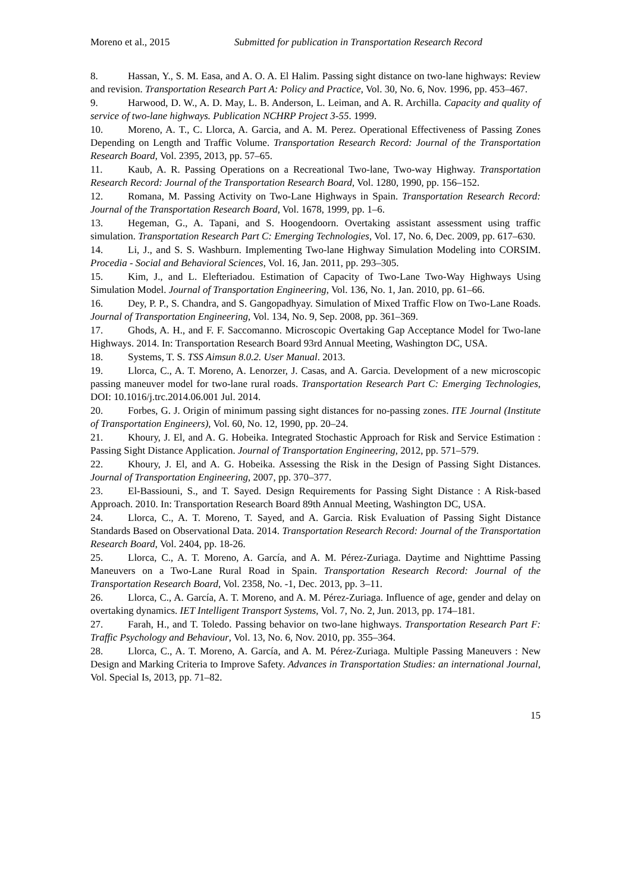Moreno et al., 2015 Submitted for publication in Transportation Research Record
8. Hassan, Y., S. M. Easa, and A. O. A. El Halim. Passing sight distance on two-lane highways: Review and revision. Transportation Research Part A: Policy and Practice, Vol. 30, No. 6, Nov. 1996, pp. 453–467.
9. Harwood, D. W., A. D. May, L. B. Anderson, L. Leiman, and A. R. Archilla. Capacity and quality of service of two-lane highways. Publication NCHRP Project 3-55. 1999.
10. Moreno, A. T., C. Llorca, A. Garcia, and A. M. Perez. Operational Effectiveness of Passing Zones Depending on Length and Traffic Volume. Transportation Research Record: Journal of the Transportation Research Board, Vol. 2395, 2013, pp. 57–65.
11. Kaub, A. R. Passing Operations on a Recreational Two-lane, Two-way Highway. Transportation Research Record: Journal of the Transportation Research Board, Vol. 1280, 1990, pp. 156–152.
12. Romana, M. Passing Activity on Two-Lane Highways in Spain. Transportation Research Record: Journal of the Transportation Research Board, Vol. 1678, 1999, pp. 1–6.
13. Hegeman, G., A. Tapani, and S. Hoogendoorn. Overtaking assistant assessment using traffic simulation. Transportation Research Part C: Emerging Technologies, Vol. 17, No. 6, Dec. 2009, pp. 617–630.
14. Li, J., and S. S. Washburn. Implementing Two-lane Highway Simulation Modeling into CORSIM. Procedia - Social and Behavioral Sciences, Vol. 16, Jan. 2011, pp. 293–305.
15. Kim, J., and L. Elefteriadou. Estimation of Capacity of Two-Lane Two-Way Highways Using Simulation Model. Journal of Transportation Engineering, Vol. 136, No. 1, Jan. 2010, pp. 61–66.
16. Dey, P. P., S. Chandra, and S. Gangopadhyay. Simulation of Mixed Traffic Flow on Two-Lane Roads. Journal of Transportation Engineering, Vol. 134, No. 9, Sep. 2008, pp. 361–369.
17. Ghods, A. H., and F. F. Saccomanno. Microscopic Overtaking Gap Acceptance Model for Two-lane Highways. 2014. In: Transportation Research Board 93rd Annual Meeting, Washington DC, USA.
18. Systems, T. S. TSS Aimsun 8.0.2. User Manual. 2013.
19. Llorca, C., A. T. Moreno, A. Lenorzer, J. Casas, and A. Garcia. Development of a new microscopic passing maneuver model for two-lane rural roads. Transportation Research Part C: Emerging Technologies, DOI: 10.1016/j.trc.2014.06.001 Jul. 2014.
20. Forbes, G. J. Origin of minimum passing sight distances for no-passing zones. ITE Journal (Institute of Transportation Engineers), Vol. 60, No. 12, 1990, pp. 20–24.
21. Khoury, J. El, and A. G. Hobeika. Integrated Stochastic Approach for Risk and Service Estimation : Passing Sight Distance Application. Journal of Transportation Engineering, 2012, pp. 571–579.
22. Khoury, J. El, and A. G. Hobeika. Assessing the Risk in the Design of Passing Sight Distances. Journal of Transportation Engineering, 2007, pp. 370–377.
23. El-Bassiouni, S., and T. Sayed. Design Requirements for Passing Sight Distance : A Risk-based Approach. 2010. In: Transportation Research Board 89th Annual Meeting, Washington DC, USA.
24. Llorca, C., A. T. Moreno, T. Sayed, and A. Garcia. Risk Evaluation of Passing Sight Distance Standards Based on Observational Data. 2014. Transportation Research Record: Journal of the Transportation Research Board, Vol. 2404, pp. 18-26.
25. Llorca, C., A. T. Moreno, A. García, and A. M. Pérez-Zuriaga. Daytime and Nighttime Passing Maneuvers on a Two-Lane Rural Road in Spain. Transportation Research Record: Journal of the Transportation Research Board, Vol. 2358, No. -1, Dec. 2013, pp. 3–11.
26. Llorca, C., A. García, A. T. Moreno, and A. M. Pérez-Zuriaga. Influence of age, gender and delay on overtaking dynamics. IET Intelligent Transport Systems, Vol. 7, No. 2, Jun. 2013, pp. 174–181.
27. Farah, H., and T. Toledo. Passing behavior on two-lane highways. Transportation Research Part F: Traffic Psychology and Behaviour, Vol. 13, No. 6, Nov. 2010, pp. 355–364.
28. Llorca, C., A. T. Moreno, A. García, and A. M. Pérez-Zuriaga. Multiple Passing Maneuvers : New Design and Marking Criteria to Improve Safety. Advances in Transportation Studies: an international Journal, Vol. Special Is, 2013, pp. 71–82.
15